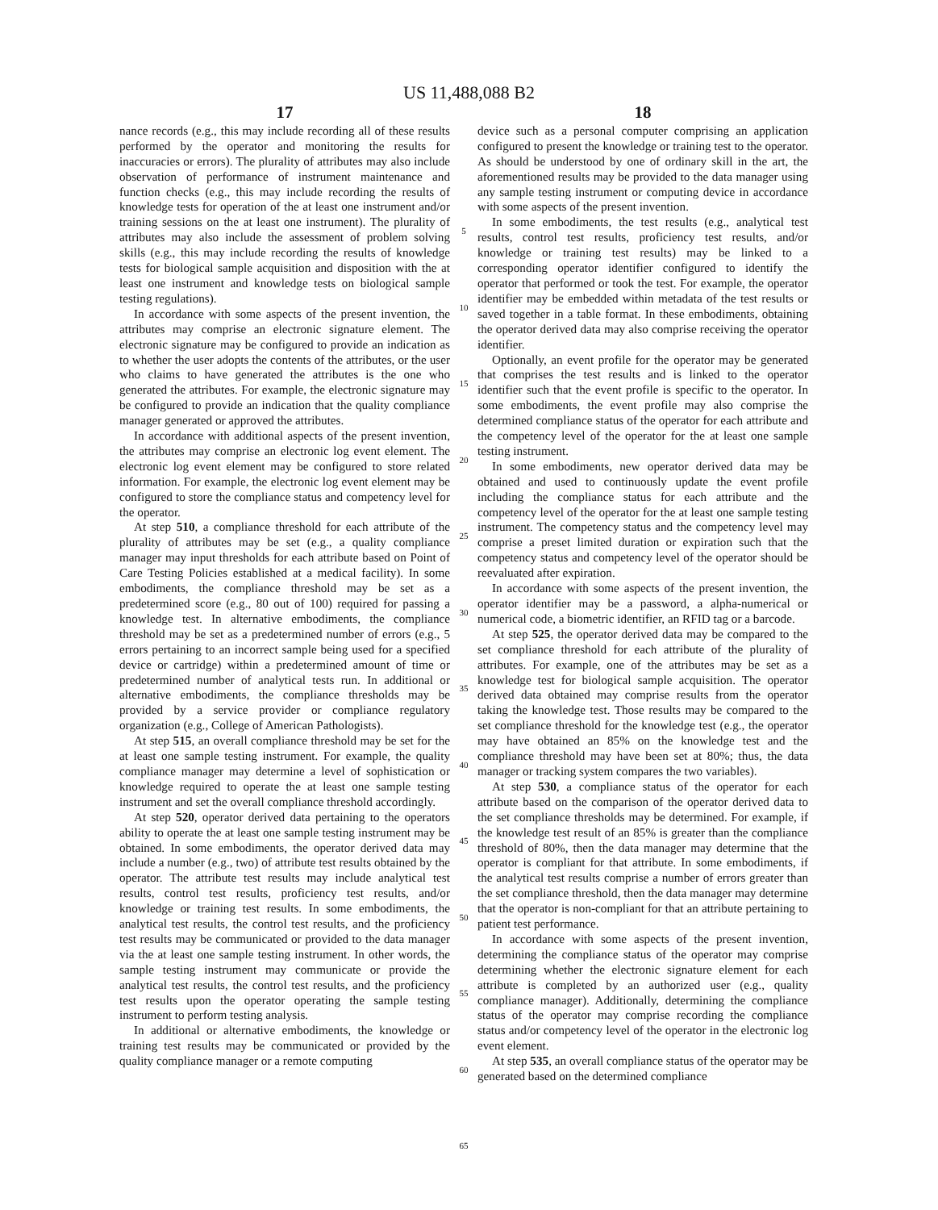US 11,488,088 B2
17
nance records (e.g., this may include recording all of these results performed by the operator and monitoring the results for inaccuracies or errors). The plurality of attributes may also include observation of performance of instrument maintenance and function checks (e.g., this may include recording the results of knowledge tests for operation of the at least one instrument and/or training sessions on the at least one instrument). The plurality of attributes may also include the assessment of problem solving skills (e.g., this may include recording the results of knowledge tests for biological sample acquisition and disposition with the at least one instrument and knowledge tests on biological sample testing regulations).
In accordance with some aspects of the present invention, the attributes may comprise an electronic signature element. The electronic signature may be configured to provide an indication as to whether the user adopts the contents of the attributes, or the user who claims to have generated the attributes is the one who generated the attributes. For example, the electronic signature may be configured to provide an indication that the quality compliance manager generated or approved the attributes.
In accordance with additional aspects of the present invention, the attributes may comprise an electronic log event element. The electronic log event element may be configured to store related information. For example, the electronic log event element may be configured to store the compliance status and competency level for the operator.
At step 510, a compliance threshold for each attribute of the plurality of attributes may be set (e.g., a quality compliance manager may input thresholds for each attribute based on Point of Care Testing Policies established at a medical facility). In some embodiments, the compliance threshold may be set as a predetermined score (e.g., 80 out of 100) required for passing a knowledge test. In alternative embodiments, the compliance threshold may be set as a predetermined number of errors (e.g., 5 errors pertaining to an incorrect sample being used for a specified device or cartridge) within a predetermined amount of time or predetermined number of analytical tests run. In additional or alternative embodiments, the compliance thresholds may be provided by a service provider or compliance regulatory organization (e.g., College of American Pathologists).
At step 515, an overall compliance threshold may be set for the at least one sample testing instrument. For example, the quality compliance manager may determine a level of sophistication or knowledge required to operate the at least one sample testing instrument and set the overall compliance threshold accordingly.
At step 520, operator derived data pertaining to the operators ability to operate the at least one sample testing instrument may be obtained. In some embodiments, the operator derived data may include a number (e.g., two) of attribute test results obtained by the operator. The attribute test results may include analytical test results, control test results, proficiency test results, and/or knowledge or training test results. In some embodiments, the analytical test results, the control test results, and the proficiency test results may be communicated or provided to the data manager via the at least one sample testing instrument. In other words, the sample testing instrument may communicate or provide the analytical test results, the control test results, and the proficiency test results upon the operator operating the sample testing instrument to perform testing analysis.
In additional or alternative embodiments, the knowledge or training test results may be communicated or provided by the quality compliance manager or a remote computing
5
10
15
20
25
30
35
40
45
50
55
60
65
18
device such as a personal computer comprising an application configured to present the knowledge or training test to the operator. As should be understood by one of ordinary skill in the art, the aforementioned results may be provided to the data manager using any sample testing instrument or computing device in accordance with some aspects of the present invention.
In some embodiments, the test results (e.g., analytical test results, control test results, proficiency test results, and/or knowledge or training test results) may be linked to a corresponding operator identifier configured to identify the operator that performed or took the test. For example, the operator identifier may be embedded within metadata of the test results or saved together in a table format. In these embodiments, obtaining the operator derived data may also comprise receiving the operator identifier.
Optionally, an event profile for the operator may be generated that comprises the test results and is linked to the operator identifier such that the event profile is specific to the operator. In some embodiments, the event profile may also comprise the determined compliance status of the operator for each attribute and the competency level of the operator for the at least one sample testing instrument.
In some embodiments, new operator derived data may be obtained and used to continuously update the event profile including the compliance status for each attribute and the competency level of the operator for the at least one sample testing instrument. The competency status and the competency level may comprise a preset limited duration or expiration such that the competency status and competency level of the operator should be reevaluated after expiration.
In accordance with some aspects of the present invention, the operator identifier may be a password, a alpha-numerical or numerical code, a biometric identifier, an RFID tag or a barcode.
At step 525, the operator derived data may be compared to the set compliance threshold for each attribute of the plurality of attributes. For example, one of the attributes may be set as a knowledge test for biological sample acquisition. The operator derived data obtained may comprise results from the operator taking the knowledge test. Those results may be compared to the set compliance threshold for the knowledge test (e.g., the operator may have obtained an 85% on the knowledge test and the compliance threshold may have been set at 80%; thus, the data manager or tracking system compares the two variables).
At step 530, a compliance status of the operator for each attribute based on the comparison of the operator derived data to the set compliance thresholds may be determined. For example, if the knowledge test result of an 85% is greater than the compliance threshold of 80%, then the data manager may determine that the operator is compliant for that attribute. In some embodiments, if the analytical test results comprise a number of errors greater than the set compliance threshold, then the data manager may determine that the operator is non-compliant for that an attribute pertaining to patient test performance.
In accordance with some aspects of the present invention, determining the compliance status of the operator may comprise determining whether the electronic signature element for each attribute is completed by an authorized user (e.g., quality compliance manager). Additionally, determining the compliance status of the operator may comprise recording the compliance status and/or competency level of the operator in the electronic log event element.
At step 535, an overall compliance status of the operator may be generated based on the determined compliance